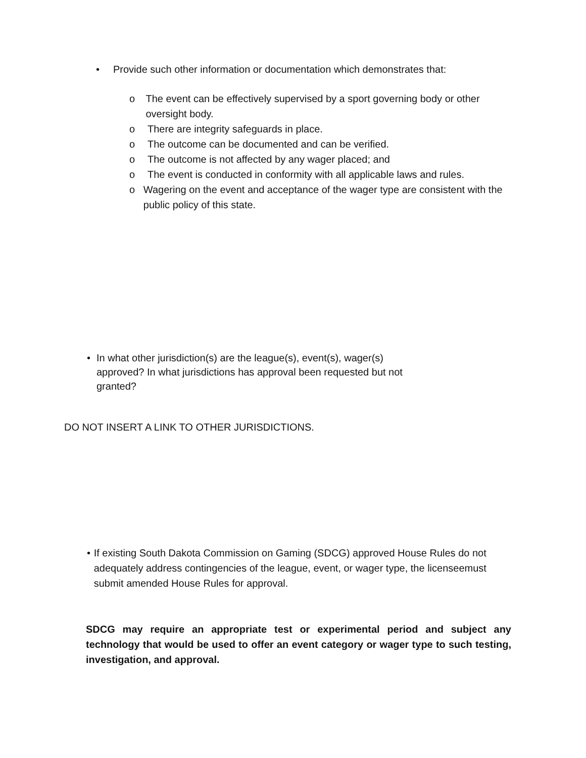• Provide such other information or documentation which demonstrates that:
o The event can be effectively supervised by a sport governing body or other oversight body.
o There are integrity safeguards in place.
o The outcome can be documented and can be verified.
o The outcome is not affected by any wager placed; and
o The event is conducted in conformity with all applicable laws and rules.
o Wagering on the event and acceptance of the wager type are consistent with the public policy of this state.
• In what other jurisdiction(s) are the league(s), event(s), wager(s) approved? In what jurisdictions has approval been requested but not granted?
DO NOT INSERT A LINK TO OTHER JURISDICTIONS.
• If existing South Dakota Commission on Gaming (SDCG) approved House Rules do not adequately address contingencies of the league, event, or wager type, the licenseemust submit amended House Rules for approval.
SDCG may require an appropriate test or experimental period and subject any technology that would be used to offer an event category or wager type to such testing, investigation, and approval.